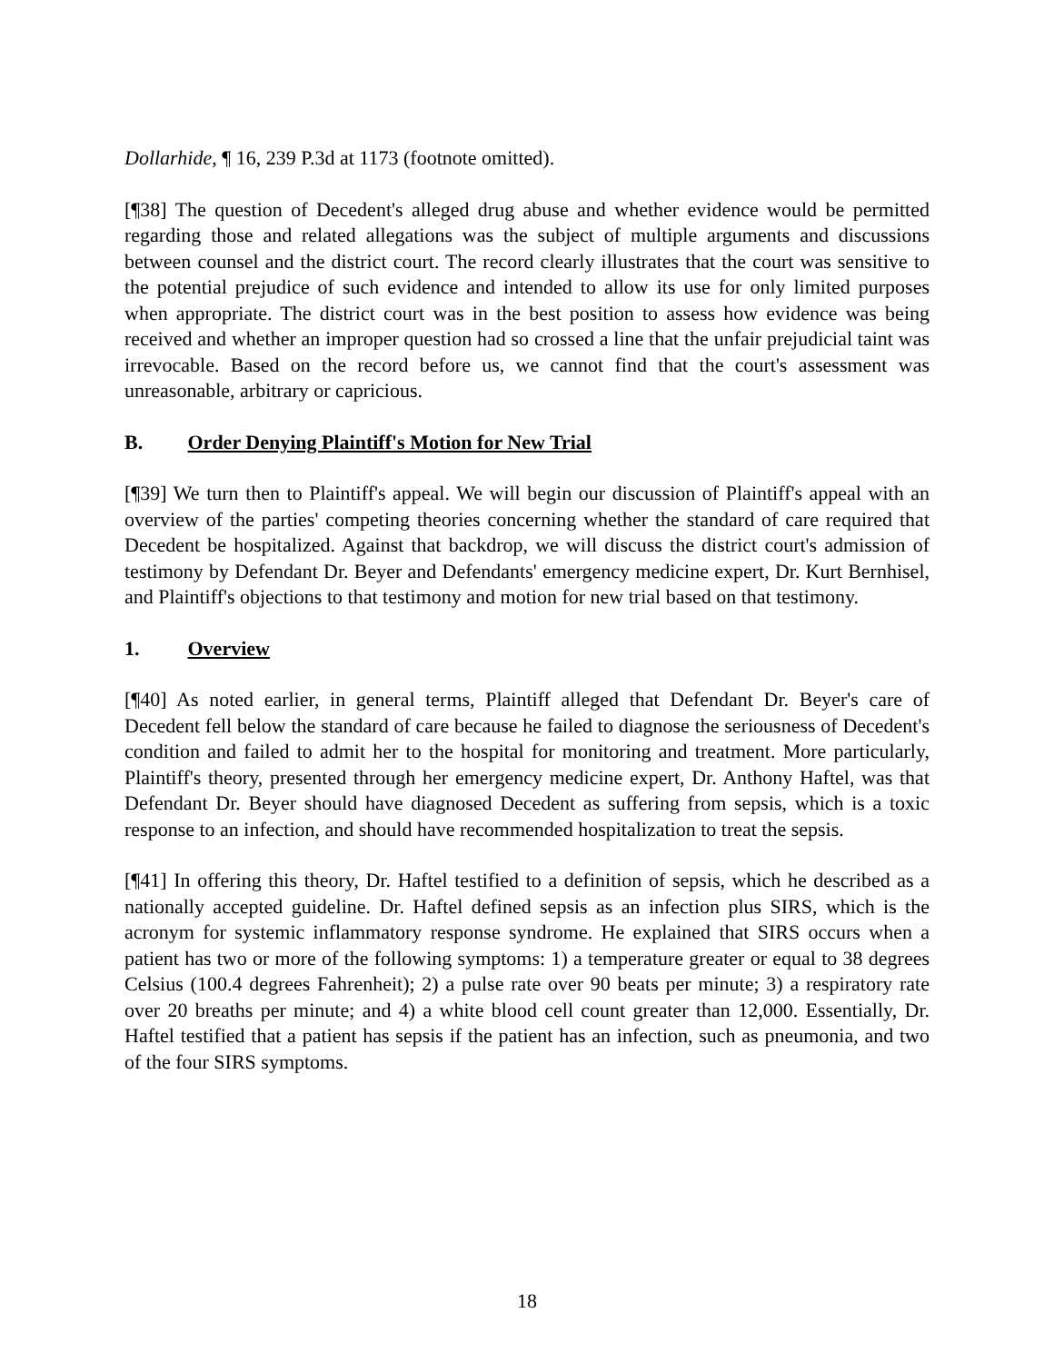Dollarhide, ¶ 16, 239 P.3d at 1173 (footnote omitted).
[¶38] The question of Decedent's alleged drug abuse and whether evidence would be permitted regarding those and related allegations was the subject of multiple arguments and discussions between counsel and the district court. The record clearly illustrates that the court was sensitive to the potential prejudice of such evidence and intended to allow its use for only limited purposes when appropriate. The district court was in the best position to assess how evidence was being received and whether an improper question had so crossed a line that the unfair prejudicial taint was irrevocable. Based on the record before us, we cannot find that the court's assessment was unreasonable, arbitrary or capricious.
B. Order Denying Plaintiff's Motion for New Trial
[¶39] We turn then to Plaintiff's appeal. We will begin our discussion of Plaintiff's appeal with an overview of the parties' competing theories concerning whether the standard of care required that Decedent be hospitalized. Against that backdrop, we will discuss the district court's admission of testimony by Defendant Dr. Beyer and Defendants' emergency medicine expert, Dr. Kurt Bernhisel, and Plaintiff's objections to that testimony and motion for new trial based on that testimony.
1. Overview
[¶40] As noted earlier, in general terms, Plaintiff alleged that Defendant Dr. Beyer's care of Decedent fell below the standard of care because he failed to diagnose the seriousness of Decedent's condition and failed to admit her to the hospital for monitoring and treatment. More particularly, Plaintiff's theory, presented through her emergency medicine expert, Dr. Anthony Haftel, was that Defendant Dr. Beyer should have diagnosed Decedent as suffering from sepsis, which is a toxic response to an infection, and should have recommended hospitalization to treat the sepsis.
[¶41] In offering this theory, Dr. Haftel testified to a definition of sepsis, which he described as a nationally accepted guideline. Dr. Haftel defined sepsis as an infection plus SIRS, which is the acronym for systemic inflammatory response syndrome. He explained that SIRS occurs when a patient has two or more of the following symptoms: 1) a temperature greater or equal to 38 degrees Celsius (100.4 degrees Fahrenheit); 2) a pulse rate over 90 beats per minute; 3) a respiratory rate over 20 breaths per minute; and 4) a white blood cell count greater than 12,000. Essentially, Dr. Haftel testified that a patient has sepsis if the patient has an infection, such as pneumonia, and two of the four SIRS symptoms.
18